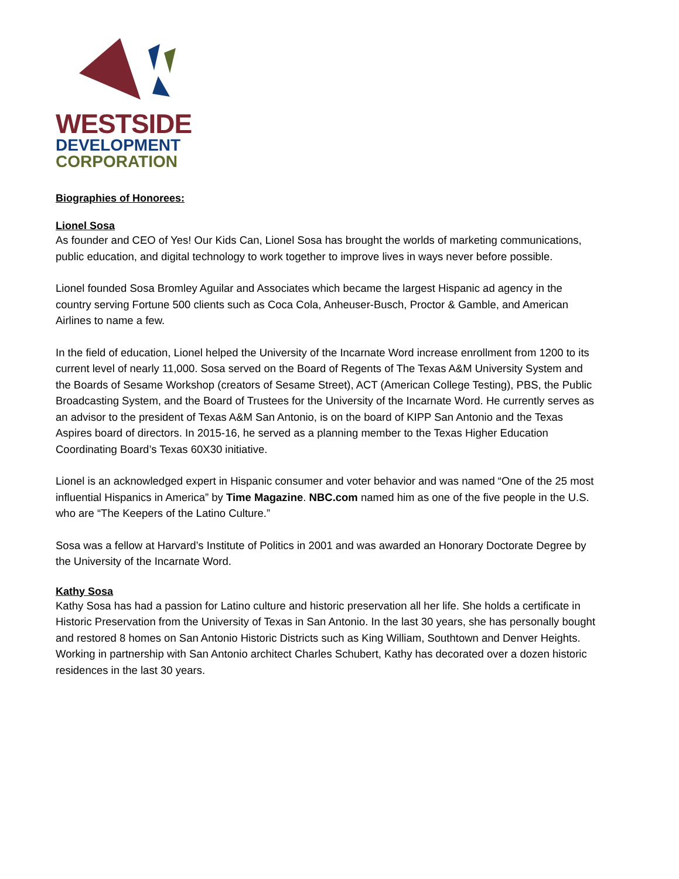WESTSIDE
DEVELOPMENT
CORPORATION
Biographies of Honorees:
Lionel Sosa
As founder and CEO of Yes! Our Kids Can, Lionel Sosa has brought the worlds of marketing communications, public education, and digital technology to work together to improve lives in ways never before possible.
Lionel founded Sosa Bromley Aguilar and Associates which became the largest Hispanic ad agency in the country serving Fortune 500 clients such as Coca Cola, Anheuser-Busch, Proctor & Gamble, and American Airlines to name a few.
In the field of education, Lionel helped the University of the Incarnate Word increase enrollment from 1200 to its current level of nearly 11,000. Sosa served on the Board of Regents of The Texas A&M University System and the Boards of Sesame Workshop (creators of Sesame Street), ACT (American College Testing), PBS, the Public Broadcasting System, and the Board of Trustees for the University of the Incarnate Word. He currently serves as an advisor to the president of Texas A&M San Antonio, is on the board of KIPP San Antonio and the Texas Aspires board of directors. In 2015-16, he served as a planning member to the Texas Higher Education Coordinating Board’s Texas 60X30 initiative.
Lionel is an acknowledged expert in Hispanic consumer and voter behavior and was named “One of the 25 most influential Hispanics in America” by Time Magazine. NBC.com named him as one of the five people in the U.S. who are “The Keepers of the Latino Culture.”
Sosa was a fellow at Harvard’s Institute of Politics in 2001 and was awarded an Honorary Doctorate Degree by the University of the Incarnate Word.
Kathy Sosa
Kathy Sosa has had a passion for Latino culture and historic preservation all her life. She holds a certificate in Historic Preservation from the University of Texas in San Antonio. In the last 30 years, she has personally bought and restored 8 homes on San Antonio Historic Districts such as King William, Southtown and Denver Heights. Working in partnership with San Antonio architect Charles Schubert, Kathy has decorated over a dozen historic residences in the last 30 years.